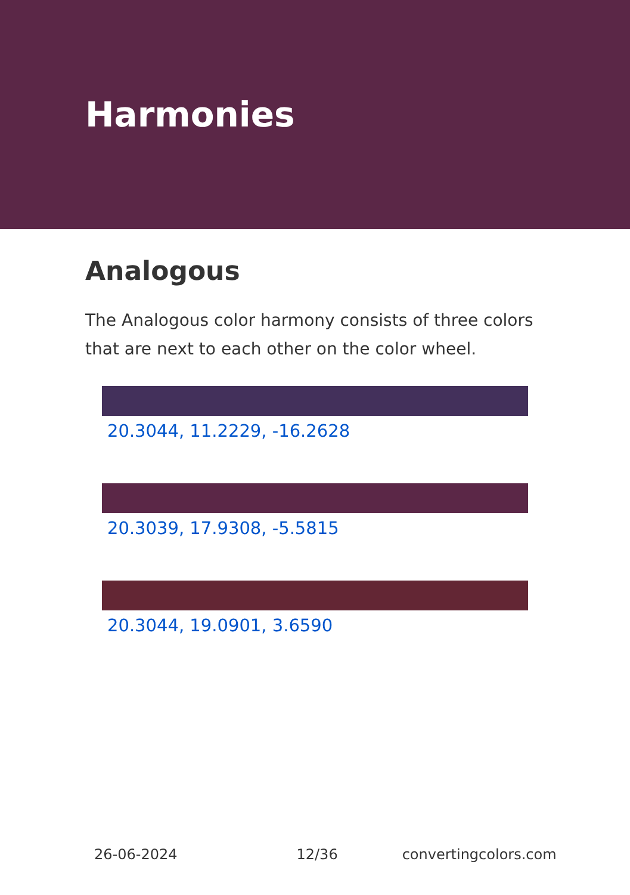Harmonies
Analogous
The Analogous color harmony consists of three colors that are next to each other on the color wheel.
20.3044, 11.2229, -16.2628
20.3039, 17.9308, -5.5815
20.3044, 19.0901, 3.6590
26-06-2024 12/36 convertingcolors.com